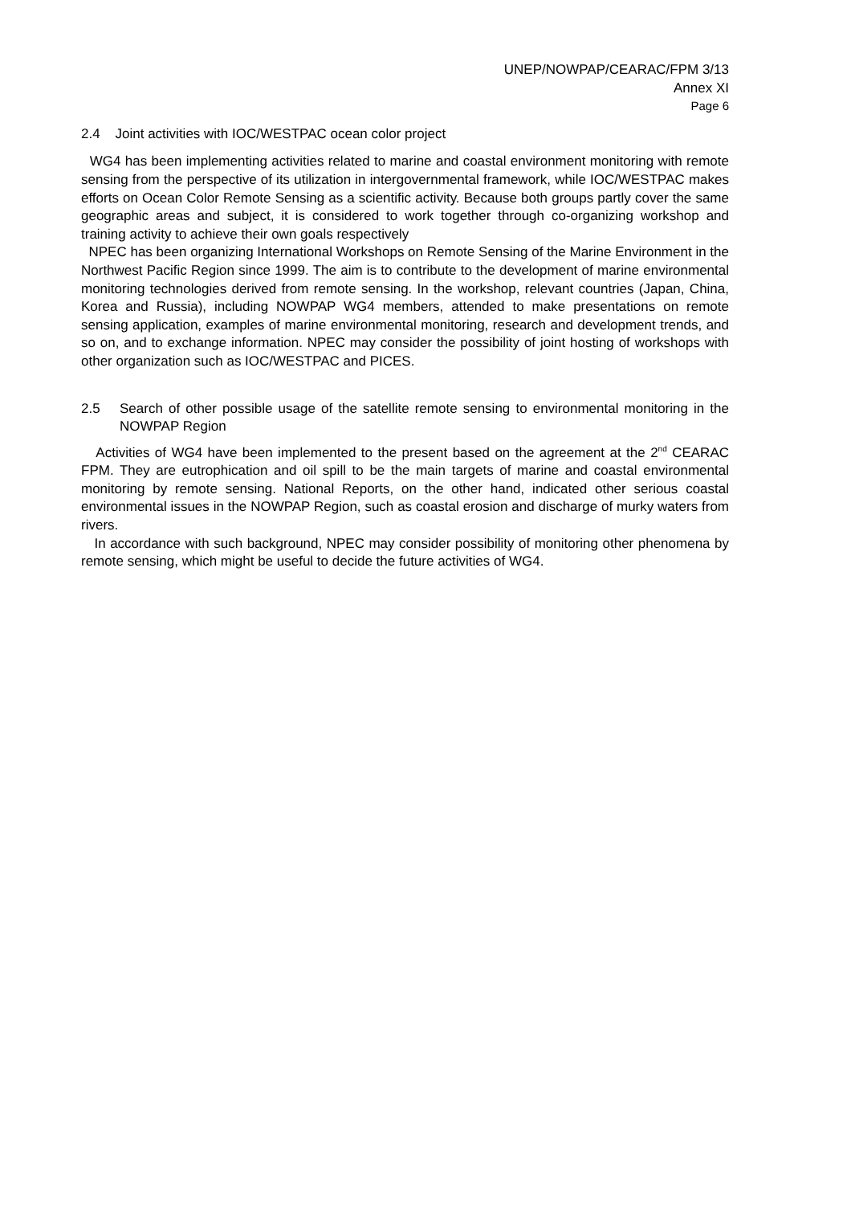UNEP/NOWPAP/CEARAC/FPM 3/13
Annex XI
Page 6
2.4 Joint activities with IOC/WESTPAC ocean color project
WG4 has been implementing activities related to marine and coastal environment monitoring with remote sensing from the perspective of its utilization in intergovernmental framework, while IOC/WESTPAC makes efforts on Ocean Color Remote Sensing as a scientific activity. Because both groups partly cover the same geographic areas and subject, it is considered to work together through co-organizing workshop and training activity to achieve their own goals respectively
NPEC has been organizing International Workshops on Remote Sensing of the Marine Environment in the Northwest Pacific Region since 1999. The aim is to contribute to the development of marine environmental monitoring technologies derived from remote sensing. In the workshop, relevant countries (Japan, China, Korea and Russia), including NOWPAP WG4 members, attended to make presentations on remote sensing application, examples of marine environmental monitoring, research and development trends, and so on, and to exchange information. NPEC may consider the possibility of joint hosting of workshops with other organization such as IOC/WESTPAC and PICES.
2.5 Search of other possible usage of the satellite remote sensing to environmental monitoring in the NOWPAP Region
Activities of WG4 have been implemented to the present based on the agreement at the 2<sup>nd</sup> CEARAC FPM. They are eutrophication and oil spill to be the main targets of marine and coastal environmental monitoring by remote sensing. National Reports, on the other hand, indicated other serious coastal environmental issues in the NOWPAP Region, such as coastal erosion and discharge of murky waters from rivers.
In accordance with such background, NPEC may consider possibility of monitoring other phenomena by remote sensing, which might be useful to decide the future activities of WG4.